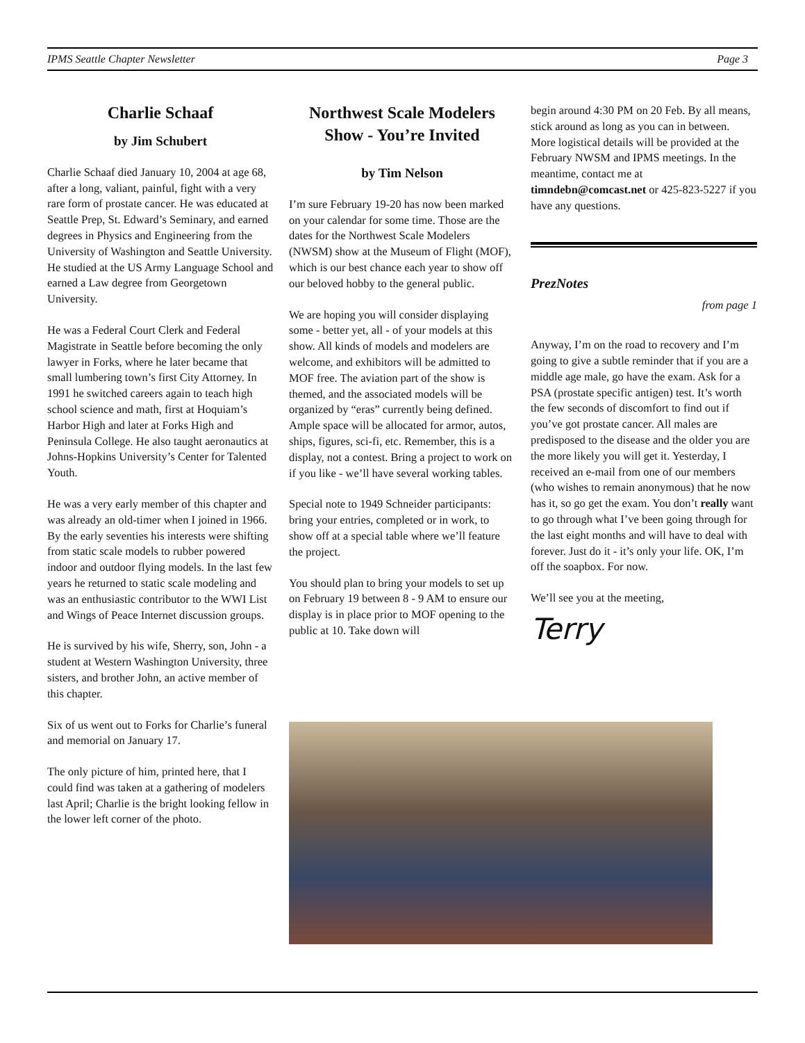IPMS Seattle Chapter Newsletter Page 3
Charlie Schaaf
by Jim Schubert
Charlie Schaaf died January 10, 2004 at age 68, after a long, valiant, painful, fight with a very rare form of prostate cancer. He was educated at Seattle Prep, St. Edward’s Seminary, and earned degrees in Physics and Engineering from the University of Washington and Seattle University. He studied at the US Army Language School and earned a Law degree from Georgetown University.
He was a Federal Court Clerk and Federal Magistrate in Seattle before becoming the only lawyer in Forks, where he later became that small lumbering town’s first City Attorney. In 1991 he switched careers again to teach high school science and math, first at Hoquiam’s Harbor High and later at Forks High and Peninsula College. He also taught aeronautics at Johns-Hopkins University’s Center for Talented Youth.
He was a very early member of this chapter and was already an old-timer when I joined in 1966. By the early seventies his interests were shifting from static scale models to rubber powered indoor and outdoor flying models. In the last few years he returned to static scale modeling and was an enthusiastic contributor to the WWI List and Wings of Peace Internet discussion groups.
He is survived by his wife, Sherry, son, John - a student at Western Washington University, three sisters, and brother John, an active member of this chapter.
Six of us went out to Forks for Charlie’s funeral and memorial on January 17.
The only picture of him, printed here, that I could find was taken at a gathering of modelers last April; Charlie is the bright looking fellow in the lower left corner of the photo.
Northwest Scale Modelers Show - You’re Invited
by Tim Nelson
I’m sure February 19-20 has now been marked on your calendar for some time. Those are the dates for the Northwest Scale Modelers (NWSM) show at the Museum of Flight (MOF), which is our best chance each year to show off our beloved hobby to the general public.
We are hoping you will consider displaying some - better yet, all - of your models at this show. All kinds of models and modelers are welcome, and exhibitors will be admitted to MOF free. The aviation part of the show is themed, and the associated models will be organized by “eras” currently being defined. Ample space will be allocated for armor, autos, ships, figures, sci-fi, etc. Remember, this is a display, not a contest. Bring a project to work on if you like - we’ll have several working tables.
Special note to 1949 Schneider participants: bring your entries, completed or in work, to show off at a special table where we’ll feature the project.
You should plan to bring your models to set up on February 19 between 8 - 9 AM to ensure our display is in place prior to MOF opening to the public at 10. Take down will
begin around 4:30 PM on 20 Feb. By all means, stick around as long as you can in between. More logistical details will be provided at the February NWSM and IPMS meetings. In the meantime, contact me at timndebn@comcast.net or 425-823-5227 if you have any questions.
PrezNotes
from page 1
Anyway, I’m on the road to recovery and I’m going to give a subtle reminder that if you are a middle age male, go have the exam. Ask for a PSA (prostate specific antigen) test. It’s worth the few seconds of discomfort to find out if you’ve got prostate cancer. All males are predisposed to the disease and the older you are the more likely you will get it. Yesterday, I received an e-mail from one of our members (who wishes to remain anonymous) that he now has it, so go get the exam. You don’t really want to go through what I’ve been going through for the last eight months and will have to deal with forever. Just do it - it’s only your life. OK, I’m off the soapbox. For now.
We’ll see you at the meeting,
Terry